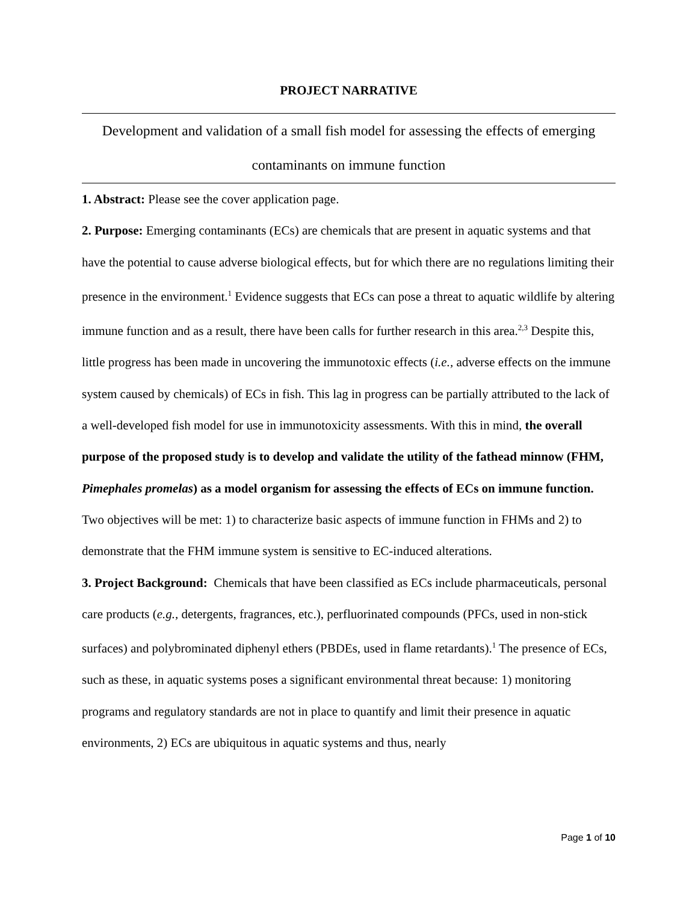PROJECT NARRATIVE
Development and validation of a small fish model for assessing the effects of emerging contaminants on immune function
1. Abstract: Please see the cover application page.
2. Purpose: Emerging contaminants (ECs) are chemicals that are present in aquatic systems and that have the potential to cause adverse biological effects, but for which there are no regulations limiting their presence in the environment.<sup>1</sup> Evidence suggests that ECs can pose a threat to aquatic wildlife by altering immune function and as a result, there have been calls for further research in this area.<sup>2,3</sup> Despite this, little progress has been made in uncovering the immunotoxic effects (i.e., adverse effects on the immune system caused by chemicals) of ECs in fish. This lag in progress can be partially attributed to the lack of a well-developed fish model for use in immunotoxicity assessments. With this in mind, the overall purpose of the proposed study is to develop and validate the utility of the fathead minnow (FHM, Pimephales promelas) as a model organism for assessing the effects of ECs on immune function. Two objectives will be met: 1) to characterize basic aspects of immune function in FHMs and 2) to demonstrate that the FHM immune system is sensitive to EC-induced alterations.
3. Project Background: Chemicals that have been classified as ECs include pharmaceuticals, personal care products (e.g., detergents, fragrances, etc.), perfluorinated compounds (PFCs, used in non-stick surfaces) and polybrominated diphenyl ethers (PBDEs, used in flame retardants).<sup>1</sup> The presence of ECs, such as these, in aquatic systems poses a significant environmental threat because: 1) monitoring programs and regulatory standards are not in place to quantify and limit their presence in aquatic environments, 2) ECs are ubiquitous in aquatic systems and thus, nearly
Page 1 of 10